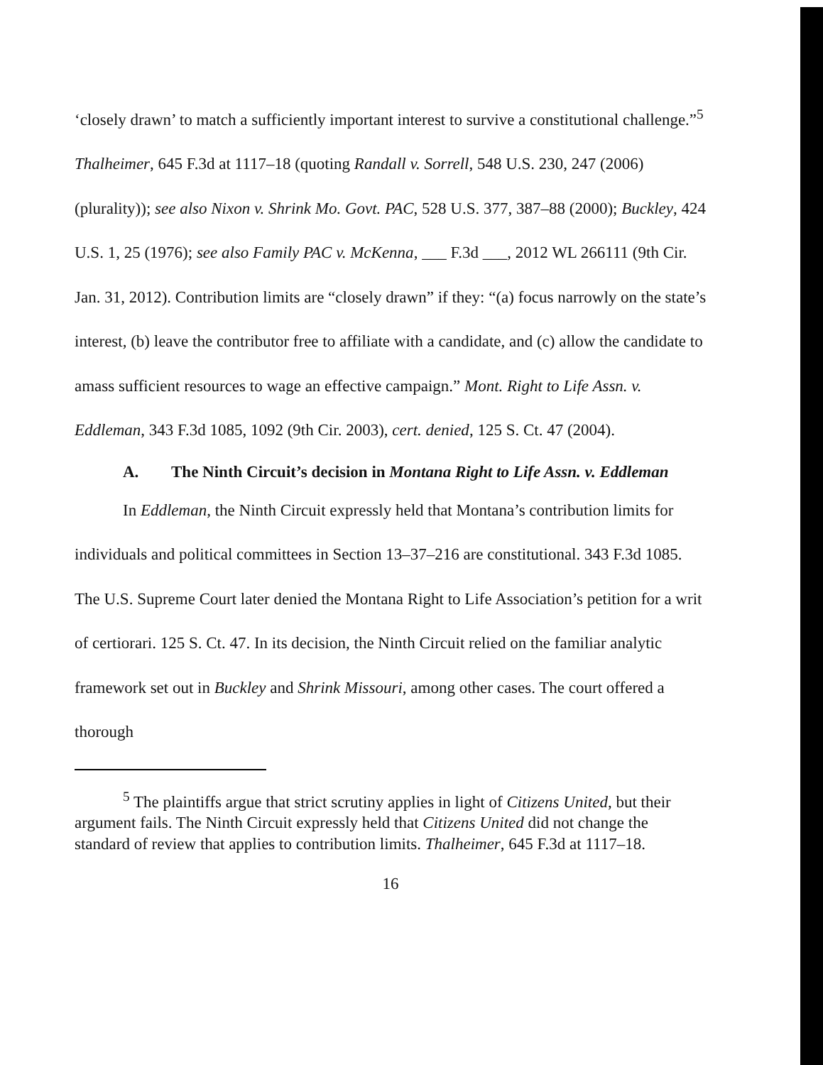‘closely drawn’ to match a sufficiently important interest to survive a constitutional challenge.”<sup>5</sup> Thalheimer, 645 F.3d at 1117–18 (quoting Randall v. Sorrell, 548 U.S. 230, 247 (2006) (plurality)); see also Nixon v. Shrink Mo. Govt. PAC, 528 U.S. 377, 387–88 (2000); Buckley, 424 U.S. 1, 25 (1976); see also Family PAC v. McKenna, ___ F.3d ___, 2012 WL 266111 (9th Cir. Jan. 31, 2012). Contribution limits are “closely drawn” if they: “(a) focus narrowly on the state’s interest, (b) leave the contributor free to affiliate with a candidate, and (c) allow the candidate to amass sufficient resources to wage an effective campaign.” Mont. Right to Life Assn. v. Eddleman, 343 F.3d 1085, 1092 (9th Cir. 2003), cert. denied, 125 S. Ct. 47 (2004).
A. The Ninth Circuit’s decision in Montana Right to Life Assn. v. Eddleman
In Eddleman, the Ninth Circuit expressly held that Montana’s contribution limits for individuals and political committees in Section 13–37–216 are constitutional. 343 F.3d 1085. The U.S. Supreme Court later denied the Montana Right to Life Association’s petition for a writ of certiorari. 125 S. Ct. 47. In its decision, the Ninth Circuit relied on the familiar analytic framework set out in Buckley and Shrink Missouri, among other cases. The court offered a thorough
<sup>5</sup> The plaintiffs argue that strict scrutiny applies in light of Citizens United, but their argument fails. The Ninth Circuit expressly held that Citizens United did not change the standard of review that applies to contribution limits. Thalheimer, 645 F.3d at 1117–18.
16